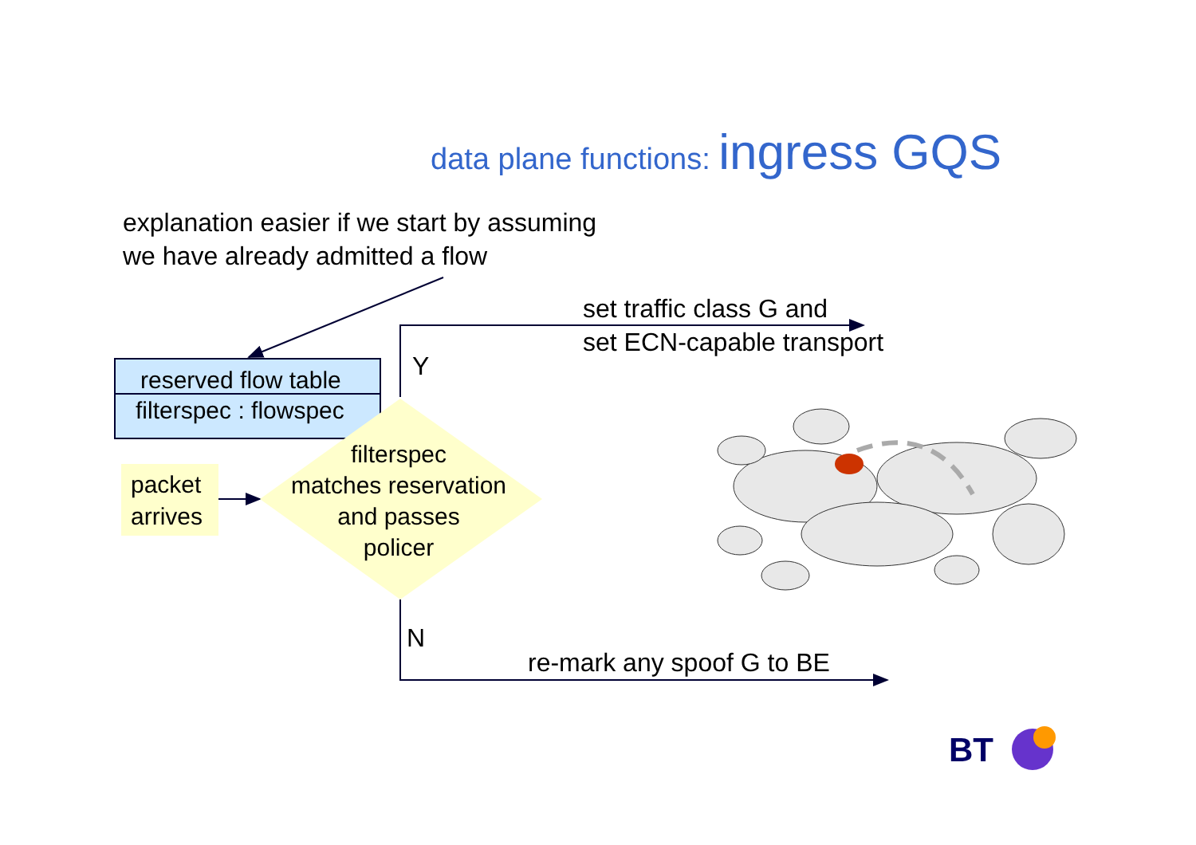BT
data plane functions: ingress GQS
explanation easier if we start by assuming
we have already admitted a flow
reserved flow table
filterspec : flowspec
packet
arrives
filterspec
matches reservation
and passes
policer
set traffic class G and
set ECN-capable transport
Y
N
re-mark any spoof G to BE